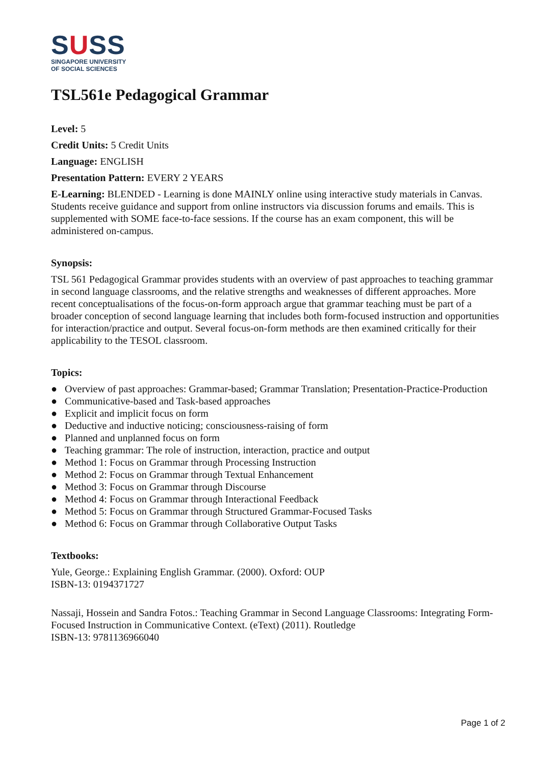SUSS
SINGAPORE UNIVERSITY
OF SOCIAL SCIENCES
TSL561e Pedagogical Grammar
Level: 5
Credit Units: 5 Credit Units
Language: ENGLISH
Presentation Pattern: EVERY 2 YEARS
E-Learning: BLENDED - Learning is done MAINLY online using interactive study materials in Canvas. Students receive guidance and support from online instructors via discussion forums and emails. This is supplemented with SOME face-to-face sessions. If the course has an exam component, this will be administered on-campus.
Synopsis:
TSL 561 Pedagogical Grammar provides students with an overview of past approaches to teaching grammar in second language classrooms, and the relative strengths and weaknesses of different approaches. More recent conceptualisations of the focus-on-form approach argue that grammar teaching must be part of a broader conception of second language learning that includes both form-focused instruction and opportunities for interaction/practice and output. Several focus-on-form methods are then examined critically for their applicability to the TESOL classroom.
Topics:
● Overview of past approaches: Grammar-based; Grammar Translation; Presentation-Practice-Production
● Communicative-based and Task-based approaches
● Explicit and implicit focus on form
● Deductive and inductive noticing; consciousness-raising of form
● Planned and unplanned focus on form
● Teaching grammar: The role of instruction, interaction, practice and output
● Method 1: Focus on Grammar through Processing Instruction
● Method 2: Focus on Grammar through Textual Enhancement
● Method 3: Focus on Grammar through Discourse
● Method 4: Focus on Grammar through Interactional Feedback
● Method 5: Focus on Grammar through Structured Grammar-Focused Tasks
● Method 6: Focus on Grammar through Collaborative Output Tasks
Textbooks:
Yule, George.: Explaining English Grammar. (2000). Oxford: OUP
ISBN-13: 0194371727
Nassaji, Hossein and Sandra Fotos.: Teaching Grammar in Second Language Classrooms: Integrating Form-Focused Instruction in Communicative Context. (eText) (2011). Routledge
ISBN-13: 9781136966040
Page 1 of 2